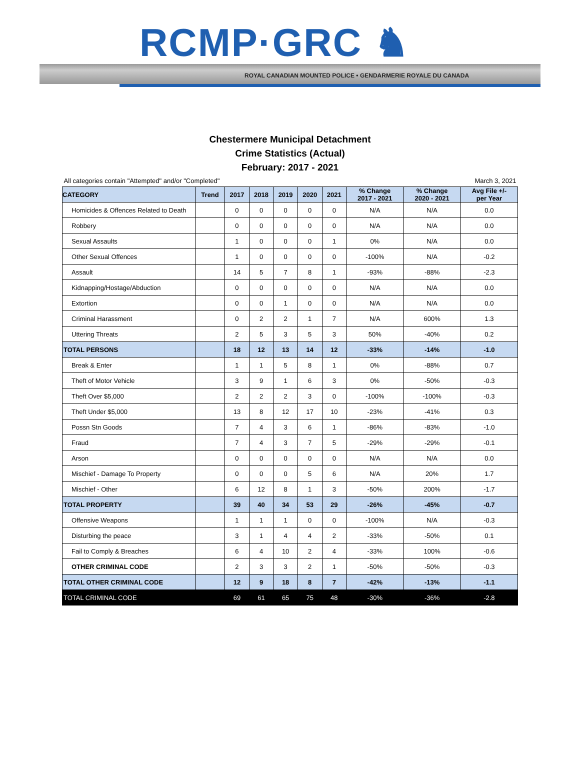RCMP·GRC ♞
ROYAL CANADIAN MOUNTED POLICE • GENDARMERIE ROYALE DU CANADA
Chestermere Municipal Detachment
Crime Statistics (Actual)
February: 2017 - 2021
All categories contain "Attempted" and/or "Completed" March 3, 2021
| CATEGORY | Trend | 2017 | 2018 | 2019 | 2020 | 2021 | % Change 2017 - 2021 | % Change 2020 - 2021 | Avg File +/- per Year |
| --- | --- | --- | --- | --- | --- | --- | --- | --- | --- |
| Homicides & Offences Related to Death | | 0 | 0 | 0 | 0 | 0 | N/A | N/A | 0.0 |
| Robbery | | 0 | 0 | 0 | 0 | 0 | N/A | N/A | 0.0 |
| Sexual Assaults | | 1 | 0 | 0 | 0 | 1 | 0% | N/A | 0.0 |
| Other Sexual Offences | | 1 | 0 | 0 | 0 | 0 | -100% | N/A | -0.2 |
| Assault | | 14 | 5 | 7 | 8 | 1 | -93% | -88% | -2.3 |
| Kidnapping/Hostage/Abduction | | 0 | 0 | 0 | 0 | 0 | N/A | N/A | 0.0 |
| Extortion | | 0 | 0 | 1 | 0 | 0 | N/A | N/A | 0.0 |
| Criminal Harassment | | 0 | 2 | 2 | 1 | 7 | N/A | 600% | 1.3 |
| Uttering Threats | | 2 | 5 | 3 | 5 | 3 | 50% | -40% | 0.2 |
| TOTAL PERSONS | | 18 | 12 | 13 | 14 | 12 | -33% | -14% | -1.0 |
| Break & Enter | | 1 | 1 | 5 | 8 | 1 | 0% | -88% | 0.7 |
| Theft of Motor Vehicle | | 3 | 9 | 1 | 6 | 3 | 0% | -50% | -0.3 |
| Theft Over $5,000 | | 2 | 2 | 2 | 3 | 0 | -100% | -100% | -0.3 |
| Theft Under $5,000 | | 13 | 8 | 12 | 17 | 10 | -23% | -41% | 0.3 |
| Possn Stn Goods | | 7 | 4 | 3 | 6 | 1 | -86% | -83% | -1.0 |
| Fraud | | 7 | 4 | 3 | 7 | 5 | -29% | -29% | -0.1 |
| Arson | | 0 | 0 | 0 | 0 | 0 | N/A | N/A | 0.0 |
| Mischief - Damage To Property | | 0 | 0 | 0 | 5 | 6 | N/A | 20% | 1.7 |
| Mischief - Other | | 6 | 12 | 8 | 1 | 3 | -50% | 200% | -1.7 |
| TOTAL PROPERTY | | 39 | 40 | 34 | 53 | 29 | -26% | -45% | -0.7 |
| Offensive Weapons | | 1 | 1 | 1 | 0 | 0 | -100% | N/A | -0.3 |
| Disturbing the peace | | 3 | 1 | 4 | 4 | 2 | -33% | -50% | 0.1 |
| Fail to Comply & Breaches | | 6 | 4 | 10 | 2 | 4 | -33% | 100% | -0.6 |
| OTHER CRIMINAL CODE | | 2 | 3 | 3 | 2 | 1 | -50% | -50% | -0.3 |
| TOTAL OTHER CRIMINAL CODE | | 12 | 9 | 18 | 8 | 7 | -42% | -13% | -1.1 |
| TOTAL CRIMINAL CODE | | 69 | 61 | 65 | 75 | 48 | -30% | -36% | -2.8 |